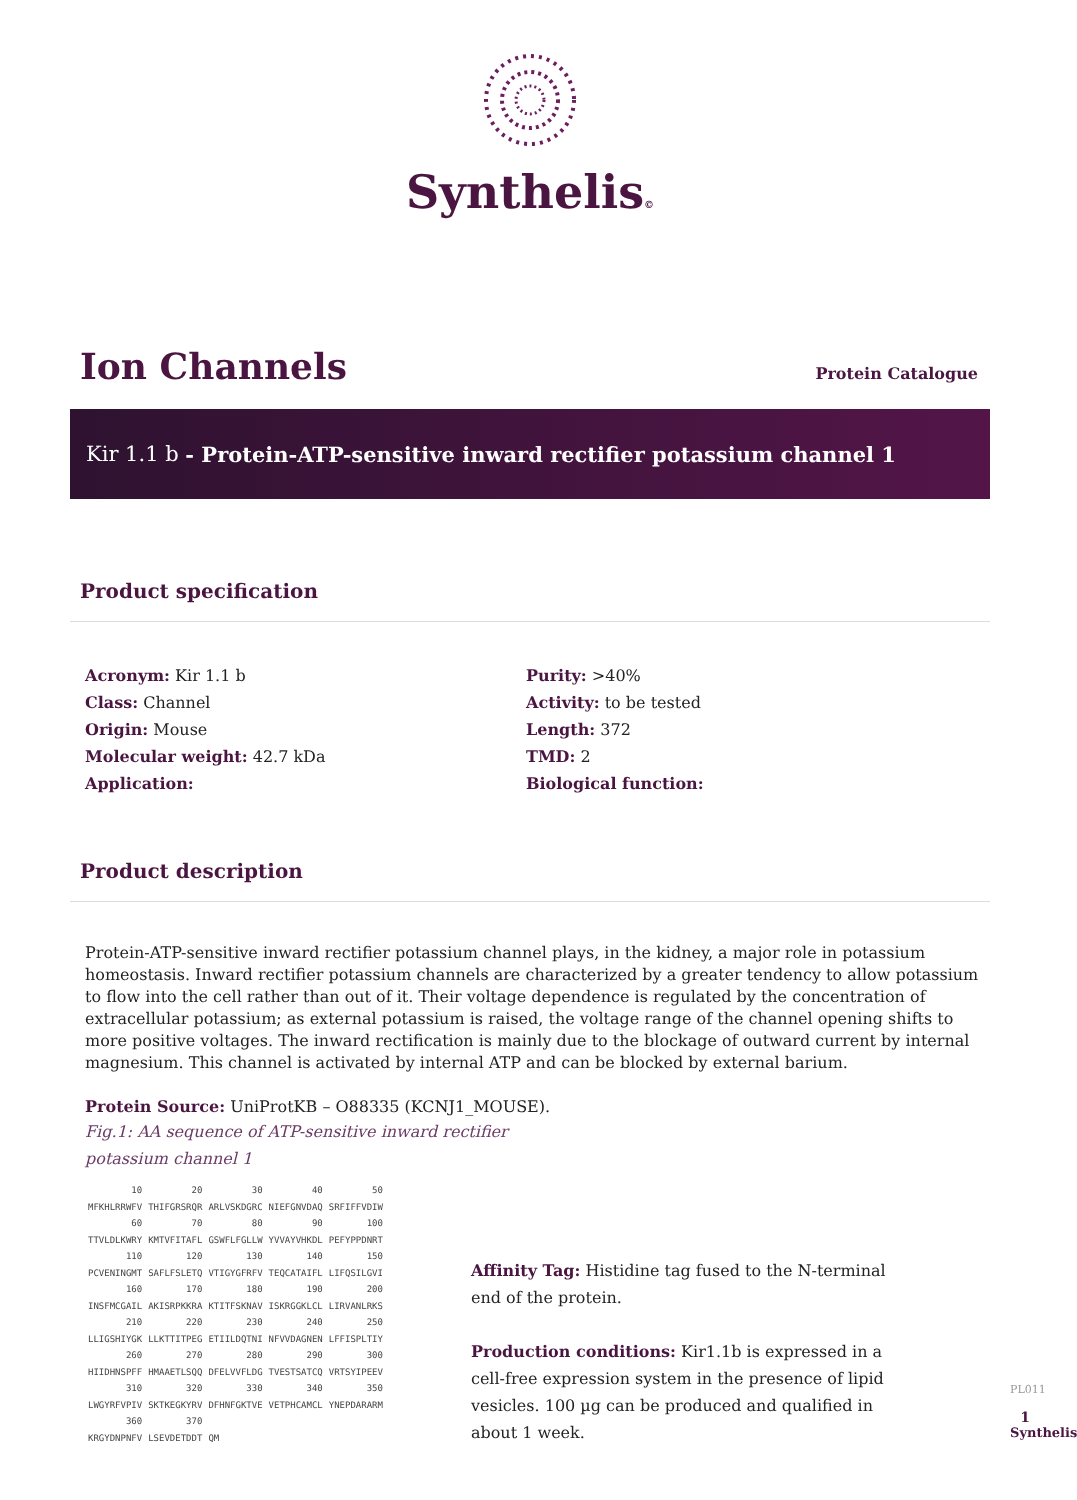Synthelis©
Ion Channels
Protein Catalogue
Kir 1.1 b - Protein-ATP-sensitive inward rectifier potassium channel 1
Product specification
Acronym: Kir 1.1 b
Class: Channel
Origin: Mouse
Molecular weight: 42.7 kDa
Application:
Purity: >40%
Activity: to be tested
Length: 372
TMD: 2
Biological function:
Product description
Protein-ATP-sensitive inward rectifier potassium channel plays, in the kidney, a major role in potassium homeostasis. Inward rectifier potassium channels are characterized by a greater tendency to allow potassium to flow into the cell rather than out of it. Their voltage dependence is regulated by the concentration of extracellular potassium; as external potassium is raised, the voltage range of the channel opening shifts to more positive voltages. The inward rectification is mainly due to the blockage of outward current by internal magnesium. This channel is activated by internal ATP and can be blocked by external barium.
Protein Source: UniProtKB – O88335 (KCNJ1_MOUSE).
Fig.1: AA sequence of ATP-sensitive inward rectifier
potassium channel 1
| 10 | 20 | 30 | 40 | 50 |
| MFKHLRRWFV | THIFGRSRQR | ARLVSKDGRC | NIEFGNVDAQ | SRFIFFVDIW |
| 60 | 70 | 80 | 90 | 100 |
| TTVLDLKWRY | KMTVFITAFL | GSWFLFGLLW | YVVAYVHKDL | PEFYPPDNRT |
| 110 | 120 | 130 | 140 | 150 |
| PCVENINGMT | SAFLFSLETQ | VTIGYGFRFV | TEQCATAIFL | LIFQSILGVI |
| 160 | 170 | 180 | 190 | 200 |
| INSFMCGAIL | AKISRPKKRA | KTITFSKNAV | ISKRGGKLCL | LIRVANLRKS |
| 210 | 220 | 230 | 240 | 250 |
| LLIGSHIYGK | LLKTTITPEG | ETIILDQTNI | NFVVDAGNEN | LFFISPLTIY |
| 260 | 270 | 280 | 290 | 300 |
| HIIDHNSPFF | HMAAETLSQQ | DFELVVFLDG | TVESTSATCQ | VRTSYIPEEV |
| 310 | 320 | 330 | 340 | 350 |
| LWGYRFVPIV | SKTKEGKYRV | DFHNFGKTVE | VETPHCAMCL | YNEPDARARM |
| 360 | 370 | | | |
| KRGYDNPNFV | LSEVDETDDT | QM | | |
Affinity Tag: Histidine tag fused to the N-terminal end of the protein.
Production conditions: Kir1.1b is expressed in a cell-free expression system in the presence of lipid vesicles. 100 µg can be produced and qualified in about 1 week.
PL011
1
Synthelis